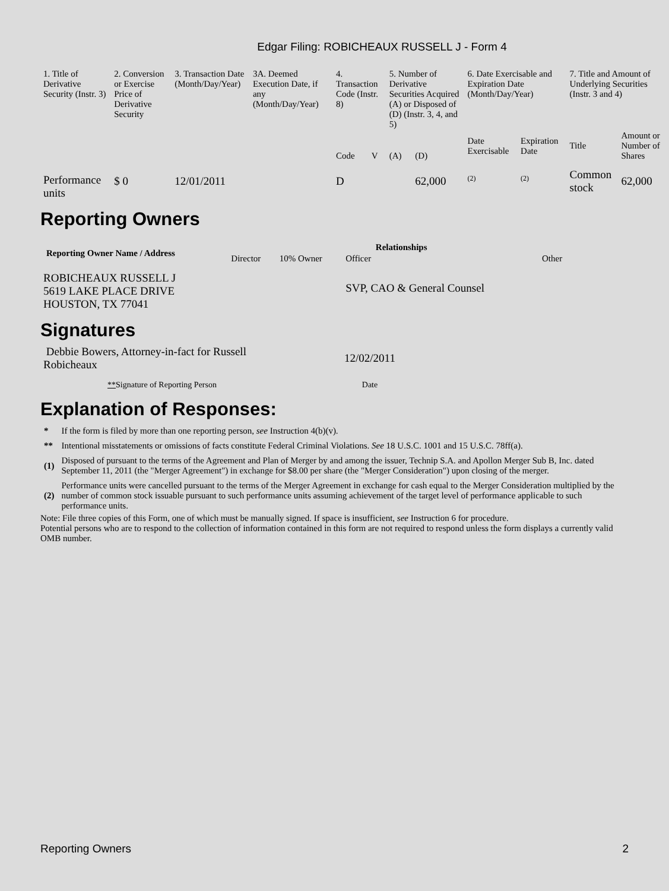Edgar Filing: ROBICHEAUX RUSSELL J - Form 4
| 1. Title of Derivative Security (Instr. 3) | 2. Conversion or Exercise Price of Derivative Security | 3. Transaction Date (Month/Day/Year) | 3A. Deemed Execution Date, if any (Month/Day/Year) | 4. Transaction Code (Instr. 8) | | 5. Number of Derivative Securities Acquired (A) or Disposed of (D) (Instr. 3, 4, and 5) | | 6. Date Exercisable and Expiration Date (Month/Day/Year) | | 7. Title and Amount of Underlying Securities (Instr. 3 and 4) | |
| | | | | Code | V | (A) | (D) | Date Exercisable | Expiration Date | Title | Amount or Number of Shares |
| Performance units | $ 0 | 12/01/2011 | | D | | | 62,000 | <sup>(2)</sup> | <sup>(2)</sup> | Common stock | 62,000 |
Reporting Owners
| Reporting Owner Name / Address | Relationships | | | |
| --- | --- | --- | --- | --- |
| | Director | 10% Owner | Officer | Other |
| ROBICHEAUX RUSSELL J 5619 LAKE PLACE DRIVE HOUSTON, TX 77041 | | | SVP, CAO & General Counsel | |
Signatures
| Debbie Bowers, Attorney-in-fact for Russell Robicheaux | 12/02/2011 |
| ** Signature of Reporting Person | Date |
Explanation of Responses:
| * | If the form is filed by more than one reporting person, see Instruction 4(b)(v). |
| ** | Intentional misstatements or omissions of facts constitute Federal Criminal Violations. See 18 U.S.C. 1001 and 15 U.S.C. 78ff(a). |
| (1) | Disposed of pursuant to the terms of the Agreement and Plan of Merger by and among the issuer, Technip S.A. and Apollon Merger Sub B, Inc. dated September 11, 2011 (the "Merger Agreement") in exchange for $8.00 per share (the "Merger Consideration") upon closing of the merger. |
| (2) | Performance units were cancelled pursuant to the terms of the Merger Agreement in exchange for cash equal to the Merger Consideration multiplied by the number of common stock issuable pursuant to such performance units assuming achievement of the target level of performance applicable to such performance units. |
Note: File three copies of this Form, one of which must be manually signed. If space is insufficient, see Instruction 6 for procedure.
Potential persons who are to respond to the collection of information contained in this form are not required to respond unless the form displays a currently valid OMB number.
Reporting Owners 2